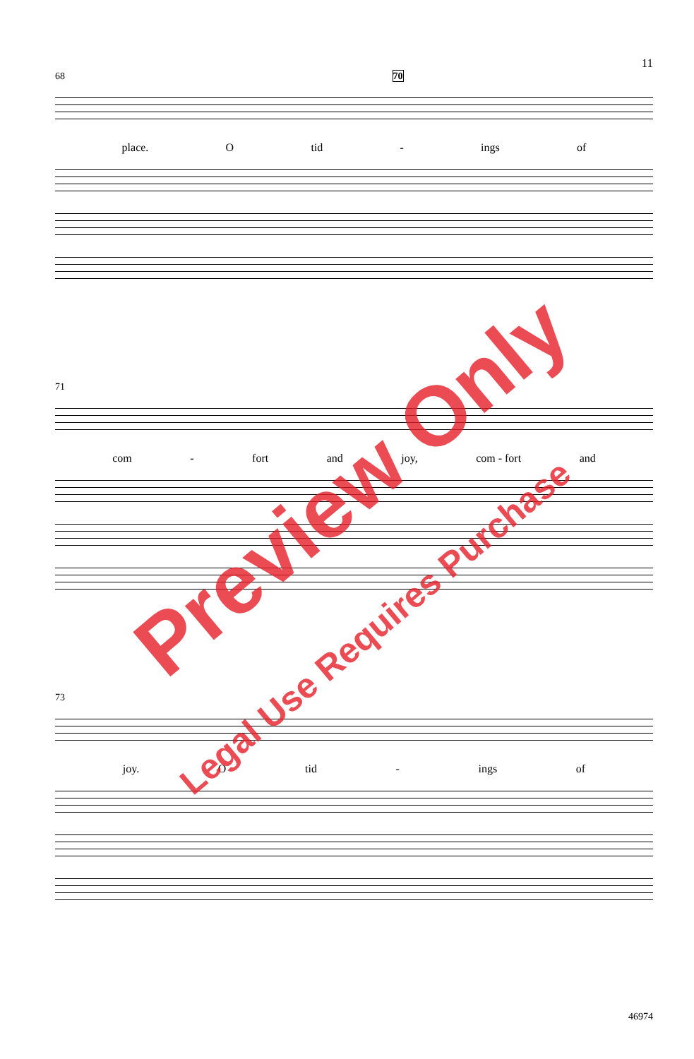11
68 70
place. Otid - ings of
71
com - fort and joy, com - fort and
73
joy. Otid - ings of
46974
Preview Only
Legal Use Requires Purchase